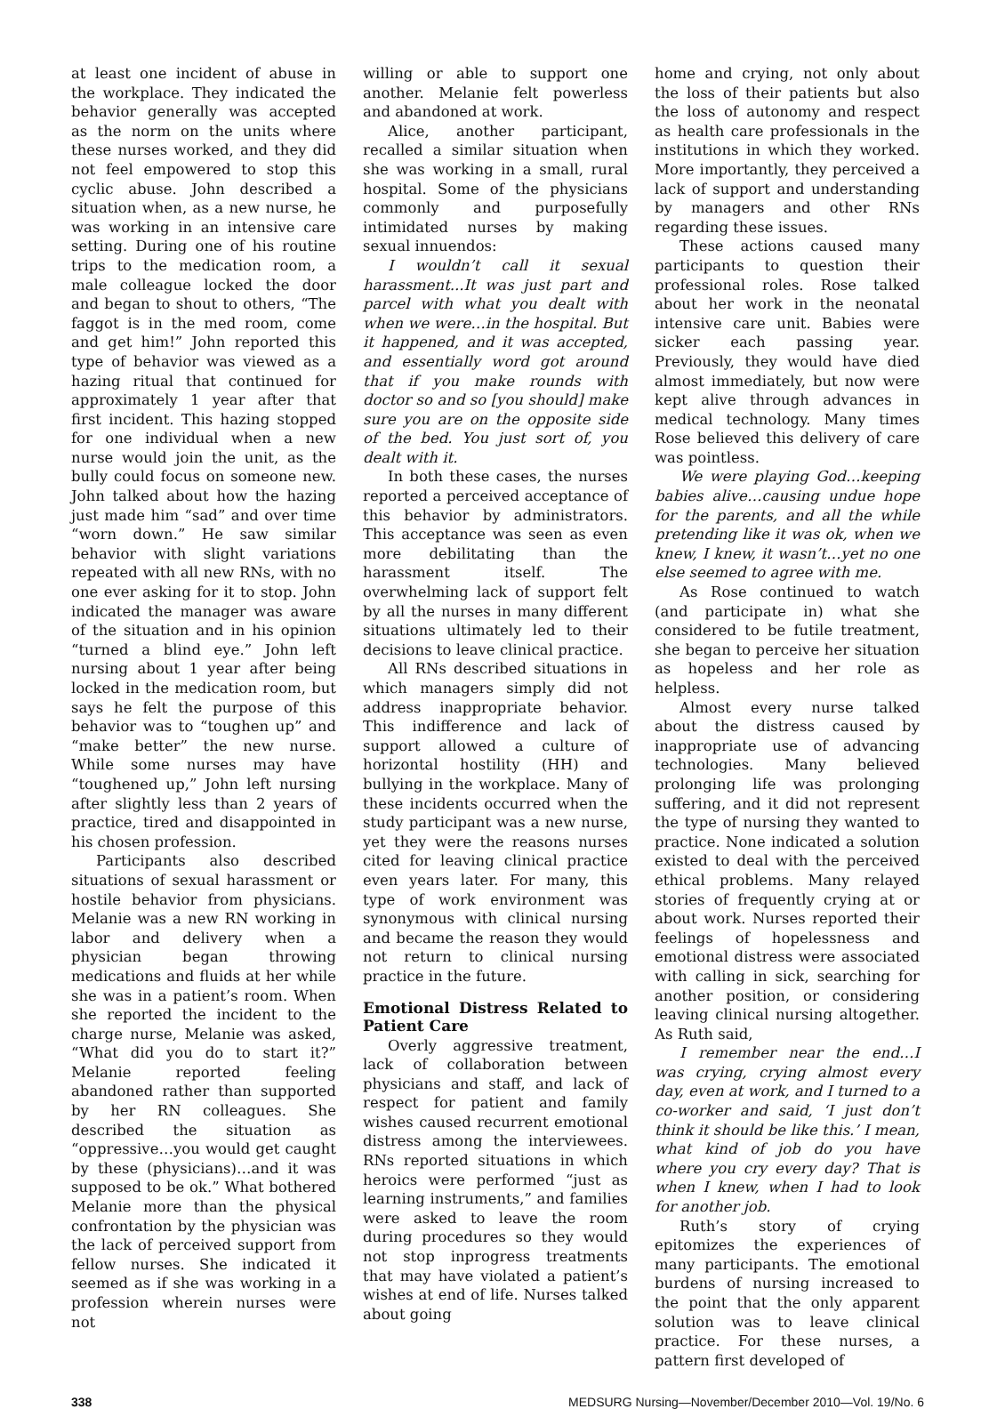at least one incident of abuse in the workplace. They indicated the behavior generally was accepted as the norm on the units where these nurses worked, and they did not feel empowered to stop this cyclic abuse. John described a situation when, as a new nurse, he was working in an intensive care setting. During one of his routine trips to the medication room, a male colleague locked the door and began to shout to others, “The faggot is in the med room, come and get him!” John reported this type of behavior was viewed as a hazing ritual that continued for approximately 1 year after that first incident. This hazing stopped for one individual when a new nurse would join the unit, as the bully could focus on someone new. John talked about how the hazing just made him “sad” and over time “worn down.” He saw similar behavior with slight variations repeated with all new RNs, with no one ever asking for it to stop. John indicated the manager was aware of the situation and in his opinion “turned a blind eye.” John left nursing about 1 year after being locked in the medication room, but says he felt the purpose of this behavior was to “toughen up” and “make better” the new nurse. While some nurses may have “toughened up,” John left nursing after slightly less than 2 years of practice, tired and disappointed in his chosen profession.
Participants also described situations of sexual harassment or hostile behavior from physicians. Melanie was a new RN working in labor and delivery when a physician began throwing medications and fluids at her while she was in a patient’s room. When she reported the incident to the charge nurse, Melanie was asked, “What did you do to start it?” Melanie reported feeling abandoned rather than supported by her RN colleagues. She described the situation as “oppressive…you would get caught by these (physicians)…and it was supposed to be ok.” What bothered Melanie more than the physical confrontation by the physician was the lack of perceived support from fellow nurses. She indicated it seemed as if she was working in a profession wherein nurses were not
willing or able to support one another. Melanie felt powerless and abandoned at work.
Alice, another participant, recalled a similar situation when she was working in a small, rural hospital. Some of the physicians commonly and purposefully intimidated nurses by making sexual innuendos:
I wouldn’t call it sexual harassment...It was just part and parcel with what you dealt with when we were…in the hospital. But it happened, and it was accepted, and essentially word got around that if you make rounds with doctor so and so [you should] make sure you are on the opposite side of the bed. You just sort of, you dealt with it.
In both these cases, the nurses reported a perceived acceptance of this behavior by administrators. This acceptance was seen as even more debilitating than the harassment itself. The overwhelming lack of support felt by all the nurses in many different situations ultimately led to their decisions to leave clinical practice.
All RNs described situations in which managers simply did not address inappropriate behavior. This indifference and lack of support allowed a culture of horizontal hostility (HH) and bullying in the workplace. Many of these incidents occurred when the study participant was a new nurse, yet they were the reasons nurses cited for leaving clinical practice even years later. For many, this type of work environment was synonymous with clinical nursing and became the reason they would not return to clinical nursing practice in the future.
Emotional Distress Related to Patient Care
Overly aggressive treatment, lack of collaboration between physicians and staff, and lack of respect for patient and family wishes caused recurrent emotional distress among the interviewees. RNs reported situations in which heroics were performed “just as learning instruments,” and families were asked to leave the room during procedures so they would not stop inprogress treatments that may have violated a patient’s wishes at end of life. Nurses talked about going
home and crying, not only about the loss of their patients but also the loss of autonomy and respect as health care professionals in the institutions in which they worked. More importantly, they perceived a lack of support and understanding by managers and other RNs regarding these issues.
These actions caused many participants to question their professional roles. Rose talked about her work in the neonatal intensive care unit. Babies were sicker each passing year. Previously, they would have died almost immediately, but now were kept alive through advances in medical technology. Many times Rose believed this delivery of care was pointless.
We were playing God…keeping babies alive…causing undue hope for the parents, and all the while pretending like it was ok, when we knew, I knew, it wasn’t…yet no one else seemed to agree with me.
As Rose continued to watch (and participate in) what she considered to be futile treatment, she began to perceive her situation as hopeless and her role as helpless.
Almost every nurse talked about the distress caused by inappropriate use of advancing technologies. Many believed prolonging life was prolonging suffering, and it did not represent the type of nursing they wanted to practice. None indicated a solution existed to deal with the perceived ethical problems. Many relayed stories of frequently crying at or about work. Nurses reported their feelings of hopelessness and emotional distress were associated with calling in sick, searching for another position, or considering leaving clinical nursing altogether. As Ruth said,
I remember near the end…I was crying, crying almost every day, even at work, and I turned to a co-worker and said, ‘I just don’t think it should be like this.’ I mean, what kind of job do you have where you cry every day? That is when I knew, when I had to look for another job.
Ruth’s story of crying epitomizes the experiences of many participants. The emotional burdens of nursing increased to the point that the only apparent solution was to leave clinical practice. For these nurses, a pattern first developed of
338 MEDSURG Nursing—November/December 2010—Vol. 19/No. 6